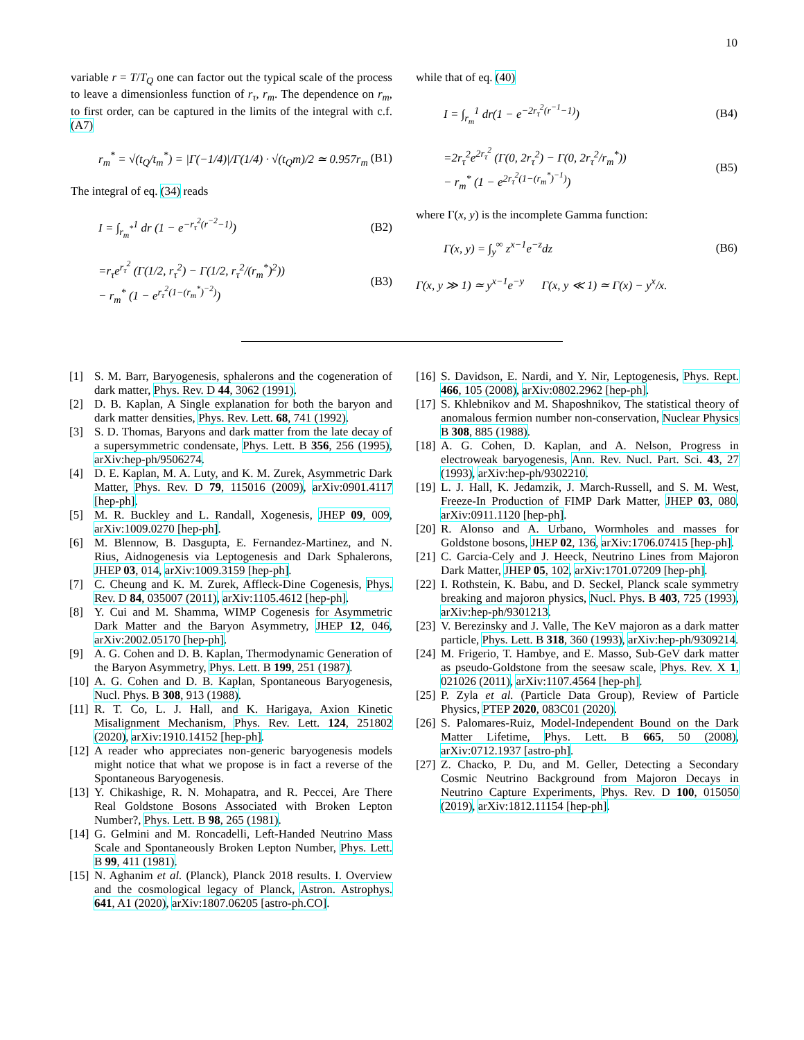10
variable r = T/T<sub>Q</sub> one can factor out the typical scale of the process to leave a dimensionless function of r<sub>τ</sub>, r<sub>m</sub>. The dependence on r<sub>m</sub>, to first order, can be captured in the limits of the integral with c.f. (A7)
r<sub>m</sub><sup>*</sup> = √(t<sub>Q</sub>/t<sub>m</sub><sup>*</sup>) = |Γ(−1/4)|/Γ(1/4) · √(t<sub>Q</sub>m)/2 ≃ 0.957r<sub>m</sub> (B1)
The integral of eq. (34) reads
I = ∫<sub>r<sub>m</sub><sup>*</sup></sub><sup>1</sup> dr (1 − e<sup>−r<sub>τ</sub><sup>2</sup>(r<sup>−2</sup>−1)</sup>) (B2)
=r<sub>τ</sub>e<sup>r<sub>τ</sub><sup>2</sup></sup> (Γ(1/2, r<sub>τ</sub><sup>2</sup>) − Γ(1/2, r<sub>τ</sub><sup>2</sup>/(r<sub>m</sub><sup>*</sup>)<sup>2</sup>))
− r<sub>m</sub><sup>*</sup> (1 − e<sup>r<sub>τ</sub><sup>2</sup>(1−(r<sub>m</sub><sup>*</sup>)<sup>−2</sup>)</sup>) (B3)
while that of eq. (40)
I = ∫<sub>r<sub>m</sub></sub><sup>1</sup> dr(1 − e<sup>−2r<sub>τ</sub><sup>2</sup>(r<sup>−1</sup>−1)</sup>) (B4)
=2r<sub>τ</sub><sup>2</sup>e<sup>2r<sub>τ</sub><sup>2</sup></sup> (Γ(0, 2r<sub>τ</sub><sup>2</sup>) − Γ(0, 2r<sub>τ</sub><sup>2</sup>/r<sub>m</sub><sup>*</sup>))
− r<sub>m</sub><sup>*</sup> (1 − e<sup>2r<sub>τ</sub><sup>2</sup>(1−(r<sub>m</sub><sup>*</sup>)<sup>−1</sup>)</sup>) (B5)
where Γ(x, y) is the incomplete Gamma function:
Γ(x, y) = ∫<sub>y</sub><sup>∞</sup> z<sup>x−1</sup>e<sup>−z</sup>dz (B6)
Γ(x, y ≫ 1) ≃ y<sup>x−1</sup>e<sup>−y</sup> Γ(x, y ≪ 1) ≃ Γ(x) − y<sup>x</sup>/x.
[1] S. M. Barr, Baryogenesis, sphalerons and the cogeneration of dark matter, Phys. Rev. D 44, 3062 (1991).
[2] D. B. Kaplan, A Single explanation for both the baryon and dark matter densities, Phys. Rev. Lett. 68, 741 (1992).
[3] S. D. Thomas, Baryons and dark matter from the late decay of a supersymmetric condensate, Phys. Lett. B 356, 256 (1995), arXiv:hep-ph/9506274.
[4] D. E. Kaplan, M. A. Luty, and K. M. Zurek, Asymmetric Dark Matter, Phys. Rev. D 79, 115016 (2009), arXiv:0901.4117 [hep-ph].
[5] M. R. Buckley and L. Randall, Xogenesis, JHEP 09, 009, arXiv:1009.0270 [hep-ph].
[6] M. Blennow, B. Dasgupta, E. Fernandez-Martinez, and N. Rius, Aidnogenesis via Leptogenesis and Dark Sphalerons, JHEP 03, 014, arXiv:1009.3159 [hep-ph].
[7] C. Cheung and K. M. Zurek, Affleck-Dine Cogenesis, Phys. Rev. D 84, 035007 (2011), arXiv:1105.4612 [hep-ph].
[8] Y. Cui and M. Shamma, WIMP Cogenesis for Asymmetric Dark Matter and the Baryon Asymmetry, JHEP 12, 046, arXiv:2002.05170 [hep-ph].
[9] A. G. Cohen and D. B. Kaplan, Thermodynamic Generation of the Baryon Asymmetry, Phys. Lett. B 199, 251 (1987).
[10] A. G. Cohen and D. B. Kaplan, Spontaneous Baryogenesis, Nucl. Phys. B 308, 913 (1988).
[11] R. T. Co, L. J. Hall, and K. Harigaya, Axion Kinetic Misalignment Mechanism, Phys. Rev. Lett. 124, 251802 (2020), arXiv:1910.14152 [hep-ph].
[12] A reader who appreciates non-generic baryogenesis models might notice that what we propose is in fact a reverse of the Spontaneous Baryogenesis.
[13] Y. Chikashige, R. N. Mohapatra, and R. Peccei, Are There Real Goldstone Bosons Associated with Broken Lepton Number?, Phys. Lett. B 98, 265 (1981).
[14] G. Gelmini and M. Roncadelli, Left-Handed Neutrino Mass Scale and Spontaneously Broken Lepton Number, Phys. Lett. B 99, 411 (1981).
[15] N. Aghanim et al. (Planck), Planck 2018 results. I. Overview and the cosmological legacy of Planck, Astron. Astrophys. 641, A1 (2020), arXiv:1807.06205 [astro-ph.CO].
[16] S. Davidson, E. Nardi, and Y. Nir, Leptogenesis, Phys. Rept. 466, 105 (2008), arXiv:0802.2962 [hep-ph].
[17] S. Khlebnikov and M. Shaposhnikov, The statistical theory of anomalous fermion number non-conservation, Nuclear Physics B 308, 885 (1988).
[18] A. G. Cohen, D. Kaplan, and A. Nelson, Progress in electroweak baryogenesis, Ann. Rev. Nucl. Part. Sci. 43, 27 (1993), arXiv:hep-ph/9302210.
[19] L. J. Hall, K. Jedamzik, J. March-Russell, and S. M. West, Freeze-In Production of FIMP Dark Matter, JHEP 03, 080, arXiv:0911.1120 [hep-ph].
[20] R. Alonso and A. Urbano, Wormholes and masses for Goldstone bosons, JHEP 02, 136, arXiv:1706.07415 [hep-ph].
[21] C. Garcia-Cely and J. Heeck, Neutrino Lines from Majoron Dark Matter, JHEP 05, 102, arXiv:1701.07209 [hep-ph].
[22] I. Rothstein, K. Babu, and D. Seckel, Planck scale symmetry breaking and majoron physics, Nucl. Phys. B 403, 725 (1993), arXiv:hep-ph/9301213.
[23] V. Berezinsky and J. Valle, The KeV majoron as a dark matter particle, Phys. Lett. B 318, 360 (1993), arXiv:hep-ph/9309214.
[24] M. Frigerio, T. Hambye, and E. Masso, Sub-GeV dark matter as pseudo-Goldstone from the seesaw scale, Phys. Rev. X 1, 021026 (2011), arXiv:1107.4564 [hep-ph].
[25] P. Zyla et al. (Particle Data Group), Review of Particle Physics, PTEP 2020, 083C01 (2020).
[26] S. Palomares-Ruiz, Model-Independent Bound on the Dark Matter Lifetime, Phys. Lett. B 665, 50 (2008), arXiv:0712.1937 [astro-ph].
[27] Z. Chacko, P. Du, and M. Geller, Detecting a Secondary Cosmic Neutrino Background from Majoron Decays in Neutrino Capture Experiments, Phys. Rev. D 100, 015050 (2019), arXiv:1812.11154 [hep-ph].